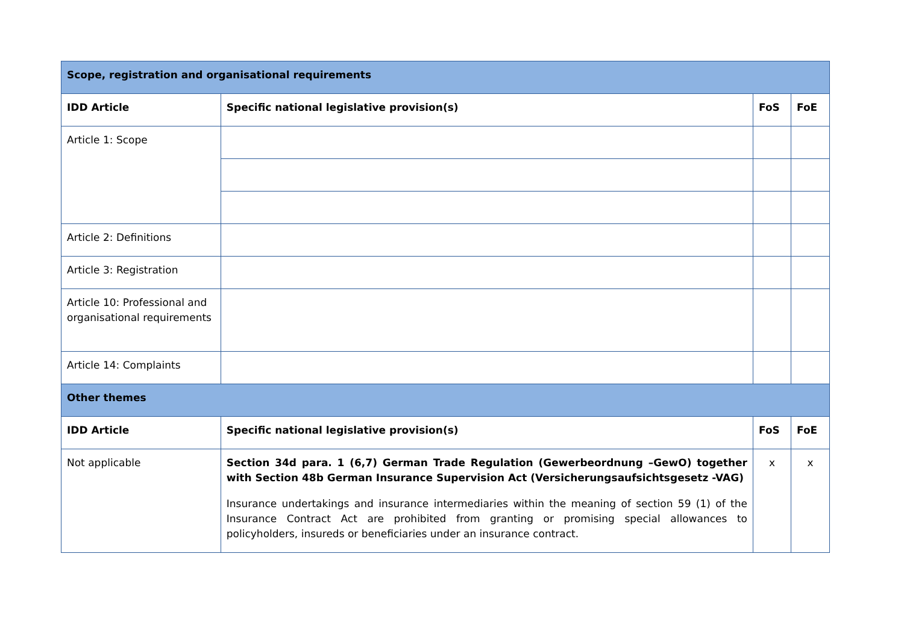| Scope, registration and organisational requirements | | | |
| IDD Article | Specific national legislative provision(s) | FoS | FoE |
| Article 1: Scope | | | |
| Article 2: Definitions | | | |
| Article 3: Registration | | | |
| Article 10: Professional and organisational requirements | | | |
| Article 14: Complaints | | | |
| Other themes | | | |
| IDD Article | Specific national legislative provision(s) | FoS | FoE |
| Not applicable | Section 34d para. 1 (6,7) German Trade Regulation (Gewerbeordnung –GewO) together with Section 48b German Insurance Supervision Act (Versicherungsaufsichtsgesetz -VAG) Insurance undertakings and insurance intermediaries within the meaning of section 59 (1) of the Insurance Contract Act are prohibited from granting or promising special allowances to policyholders, insureds or beneficiaries under an insurance contract. | x | x |